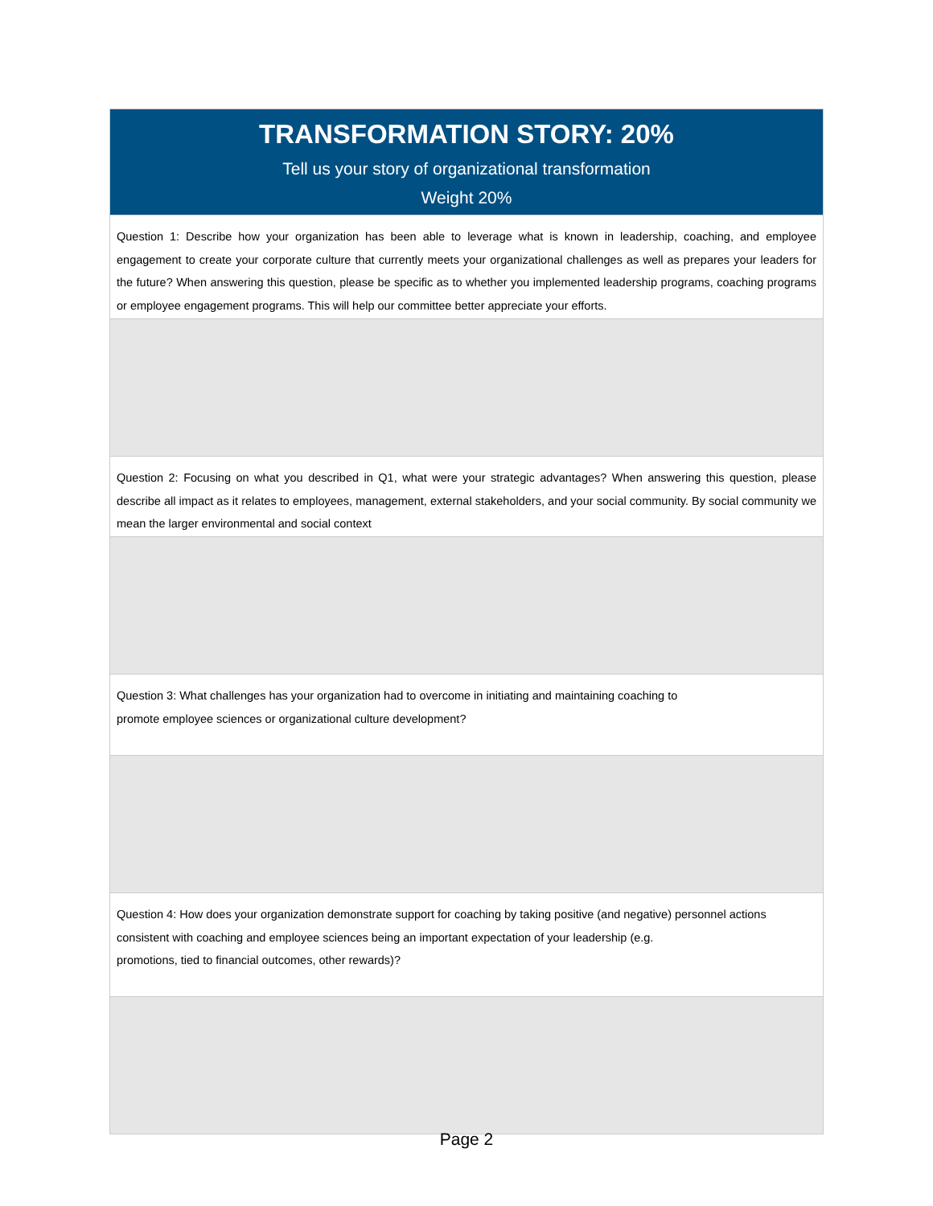TRANSFORMATION STORY: 20%
Tell us your story of organizational transformation
Weight 20%
Question 1: Describe how your organization has been able to leverage what is known in leadership, coaching, and employee engagement to create your corporate culture that currently meets your organizational challenges as well as prepares your leaders for the future? When answering this question, please be specific as to whether you implemented leadership programs, coaching programs or employee engagement programs. This will help our committee better appreciate your efforts.
Question 2: Focusing on what you described in Q1, what were your strategic advantages? When answering this question, please describe all impact as it relates to employees, management, external stakeholders, and your social community. By social community we mean the larger environmental and social context
Question 3: What challenges has your organization had to overcome in initiating and maintaining coaching to
promote employee sciences or organizational culture development?
Question 4: How does your organization demonstrate support for coaching by taking positive (and negative) personnel actions consistent with coaching and employee sciences being an important expectation of your leadership (e.g.
promotions, tied to financial outcomes, other rewards)?
Page 2